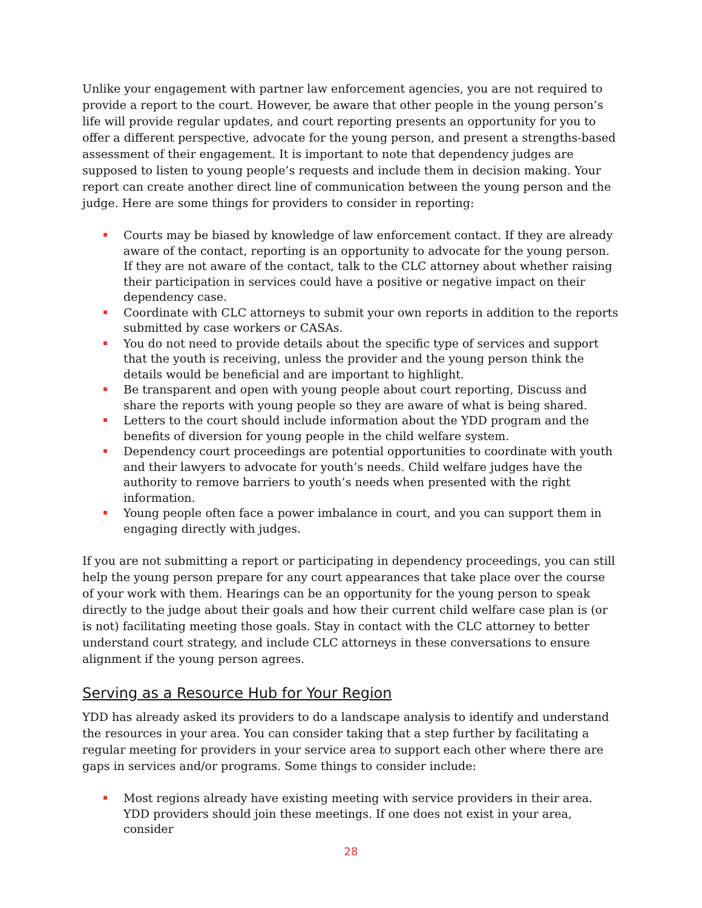Unlike your engagement with partner law enforcement agencies, you are not required to provide a report to the court. However, be aware that other people in the young person’s life will provide regular updates, and court reporting presents an opportunity for you to offer a different perspective, advocate for the young person, and present a strengths-based assessment of their engagement. It is important to note that dependency judges are supposed to listen to young people’s requests and include them in decision making. Your report can create another direct line of communication between the young person and the judge. Here are some things for providers to consider in reporting:
Courts may be biased by knowledge of law enforcement contact. If they are already aware of the contact, reporting is an opportunity to advocate for the young person. If they are not aware of the contact, talk to the CLC attorney about whether raising their participation in services could have a positive or negative impact on their dependency case.
Coordinate with CLC attorneys to submit your own reports in addition to the reports submitted by case workers or CASAs.
You do not need to provide details about the specific type of services and support that the youth is receiving, unless the provider and the young person think the details would be beneficial and are important to highlight.
Be transparent and open with young people about court reporting, Discuss and share the reports with young people so they are aware of what is being shared.
Letters to the court should include information about the YDD program and the benefits of diversion for young people in the child welfare system.
Dependency court proceedings are potential opportunities to coordinate with youth and their lawyers to advocate for youth’s needs. Child welfare judges have the authority to remove barriers to youth’s needs when presented with the right information.
Young people often face a power imbalance in court, and you can support them in engaging directly with judges.
If you are not submitting a report or participating in dependency proceedings, you can still help the young person prepare for any court appearances that take place over the course of your work with them. Hearings can be an opportunity for the young person to speak directly to the judge about their goals and how their current child welfare case plan is (or is not) facilitating meeting those goals. Stay in contact with the CLC attorney to better understand court strategy, and include CLC attorneys in these conversations to ensure alignment if the young person agrees.
Serving as a Resource Hub for Your Region
YDD has already asked its providers to do a landscape analysis to identify and understand the resources in your area. You can consider taking that a step further by facilitating a regular meeting for providers in your service area to support each other where there are gaps in services and/or programs. Some things to consider include:
Most regions already have existing meeting with service providers in their area. YDD providers should join these meetings. If one does not exist in your area, consider
28